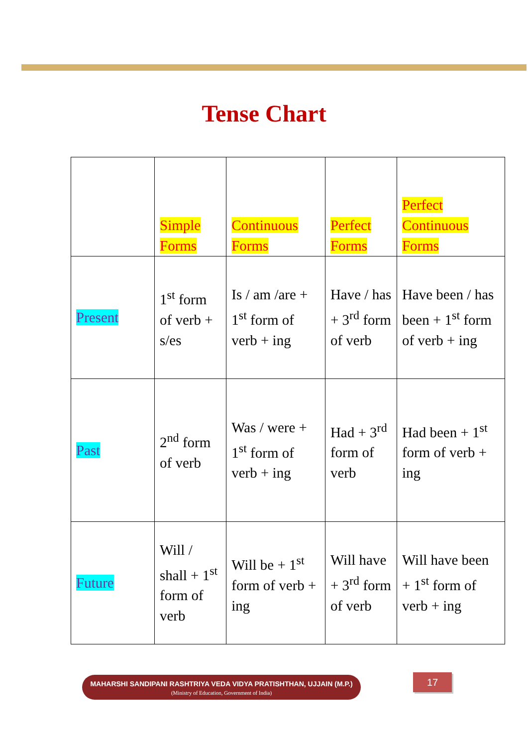Tense Chart
| | Simple Forms | Continuous Forms | Perfect Forms | Perfect Continuous Forms |
| Present | 1<sup>st</sup> form of verb + s/es | Is / am /are + 1<sup>st</sup> form of verb + ing | Have / has + 3<sup>rd</sup> form of verb | Have been / has been + 1<sup>st</sup> form of verb + ing |
| Past | 2<sup>nd</sup> form of verb | Was / were + 1<sup>st</sup> form of verb + ing | Had + 3<sup>rd</sup> form of verb | Had been + 1<sup>st</sup> form of verb + ing |
| Future | Will / shall + 1<sup>st</sup> form of verb | Will be + 1<sup>st</sup> form of verb + ing | Will have + 3<sup>rd</sup> form of verb | Will have been + 1<sup>st</sup> form of verb + ing |
MAHARSHI SANDIPANI RASHTRIYA VEDA VIDYA PRATISHTHAN, UJJAIN (M.P.)
(Ministry of Education, Government of India)
17